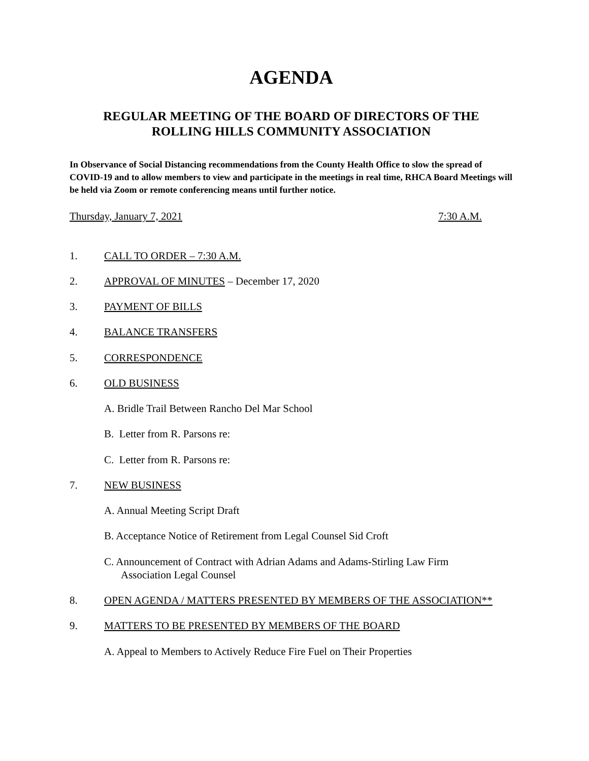AGENDA
REGULAR MEETING OF THE BOARD OF DIRECTORS OF THE
ROLLING HILLS COMMUNITY ASSOCIATION
In Observance of Social Distancing recommendations from the County Health Office to slow the spread of COVID-19 and to allow members to view and participate in the meetings in real time, RHCA Board Meetings will be held via Zoom or remote conferencing means until further notice.
Thursday, January 7, 2021 7:30 A.M.
1. CALL TO ORDER – 7:30 A.M.
2. APPROVAL OF MINUTES – December 17, 2020
3. PAYMENT OF BILLS
4. BALANCE TRANSFERS
5. CORRESPONDENCE
6. OLD BUSINESS
A. Bridle Trail Between Rancho Del Mar School
B. Letter from R. Parsons re:
C. Letter from R. Parsons re:
7. NEW BUSINESS
A. Annual Meeting Script Draft
B. Acceptance Notice of Retirement from Legal Counsel Sid Croft
C. Announcement of Contract with Adrian Adams and Adams-Stirling Law Firm
Association Legal Counsel
8. OPEN AGENDA / MATTERS PRESENTED BY MEMBERS OF THE ASSOCIATION**
9. MATTERS TO BE PRESENTED BY MEMBERS OF THE BOARD
A. Appeal to Members to Actively Reduce Fire Fuel on Their Properties